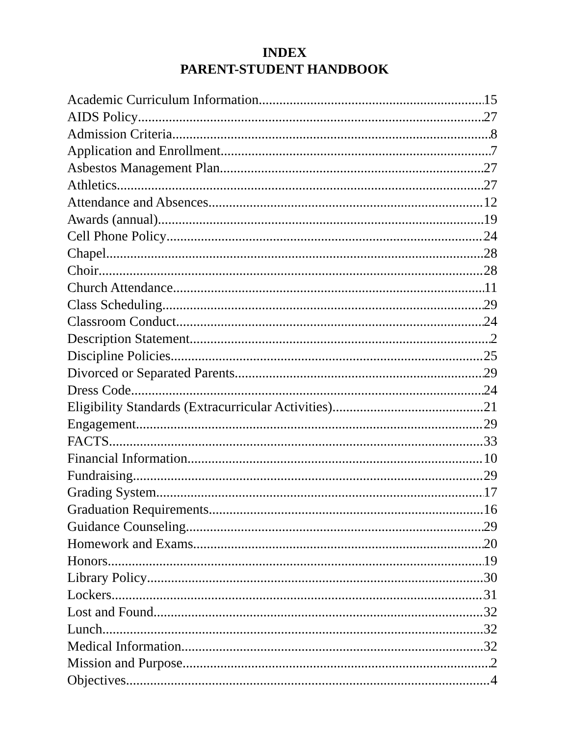INDEX
PARENT-STUDENT HANDBOOK
Academic Curriculum Information 15
AIDS Policy 27
Admission Criteria 8
Application and Enrollment 7
Asbestos Management Plan 27
Athletics 27
Attendance and Absences 12
Awards (annual) 19
Cell Phone Policy 24
Chapel 28
Choir 28
Church Attendance 11
Class Scheduling 29
Classroom Conduct 24
Description Statement 2
Discipline Policies 25
Divorced or Separated Parents 29
Dress Code 24
Eligibility Standards (Extracurricular Activities) 21
Engagement 29
FACTS 33
Financial Information 10
Fundraising 29
Grading System 17
Graduation Requirements 16
Guidance Counseling 29
Homework and Exams 20
Honors 19
Library Policy 30
Lockers 31
Lost and Found 32
Lunch 32
Medical Information 32
Mission and Purpose 2
Objectives 4